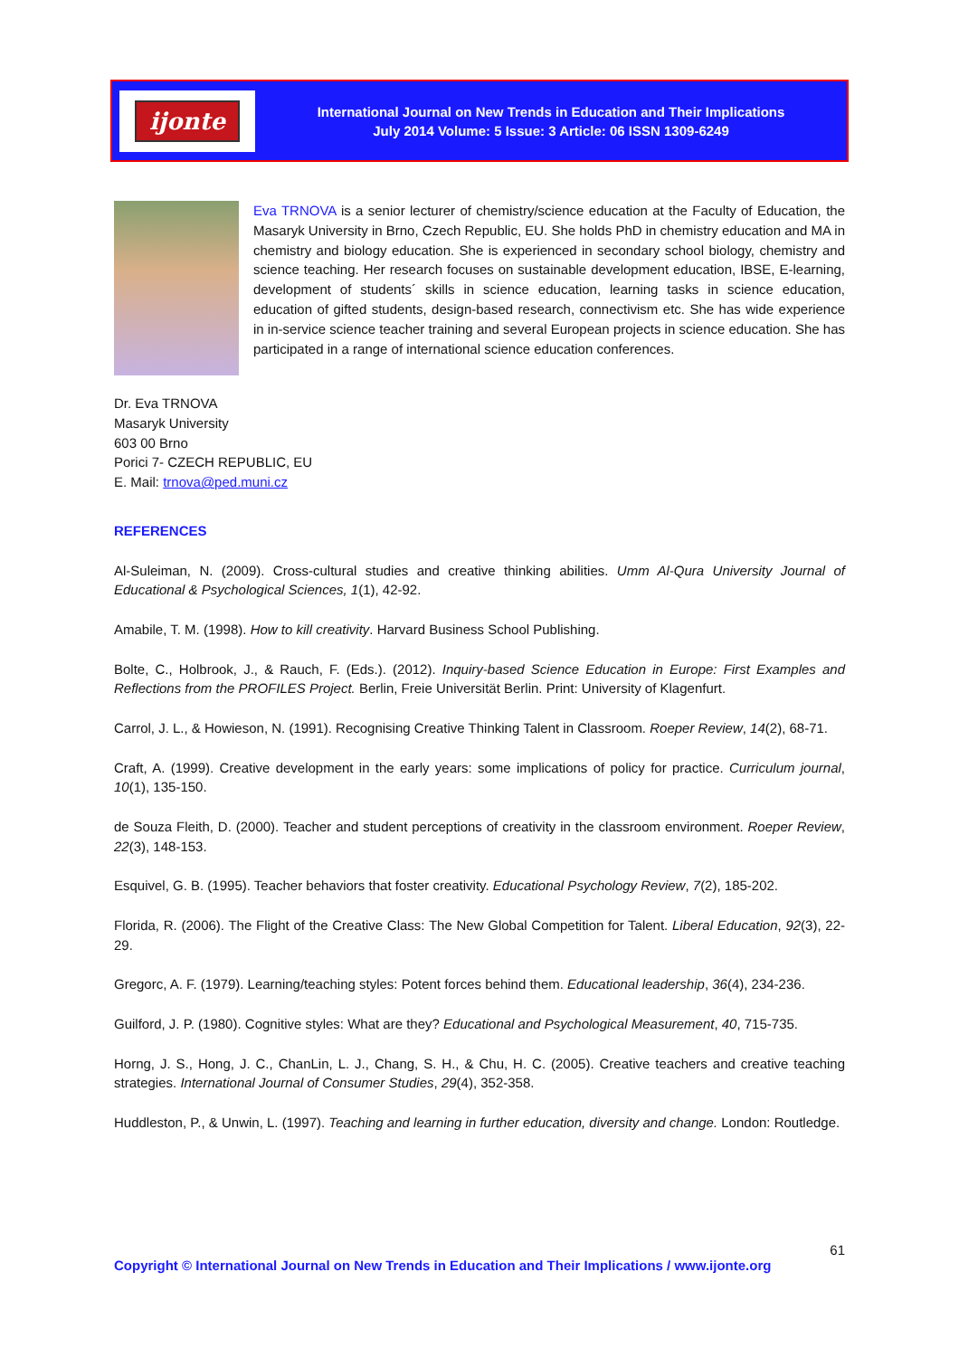ijonte
International Journal on New Trends in Education and Their Implications
July 2014 Volume: 5 Issue: 3 Article: 06 ISSN 1309-6249
Eva TRNOVA is a senior lecturer of chemistry/science education at the Faculty of Education, the Masaryk University in Brno, Czech Republic, EU. She holds PhD in chemistry education and MA in chemistry and biology education. She is experienced in secondary school biology, chemistry and science teaching. Her research focuses on sustainable development education, IBSE, E-learning, development of students´ skills in science education, learning tasks in science education, education of gifted students, design-based research, connectivism etc. She has wide experience in in-service science teacher training and several European projects in science education. She has participated in a range of international science education conferences.
Dr. Eva TRNOVA
Masaryk University
603 00 Brno
Porici 7- CZECH REPUBLIC, EU
E. Mail: trnova@ped.muni.cz
REFERENCES
Al-Suleiman, N. (2009). Cross-cultural studies and creative thinking abilities. Umm Al-Qura University Journal of Educational & Psychological Sciences, 1(1), 42-92.
Amabile, T. M. (1998). How to kill creativity. Harvard Business School Publishing.
Bolte, C., Holbrook, J., & Rauch, F. (Eds.). (2012). Inquiry-based Science Education in Europe: First Examples and Reflections from the PROFILES Project. Berlin, Freie Universität Berlin. Print: University of Klagenfurt.
Carrol, J. L., & Howieson, N. (1991). Recognising Creative Thinking Talent in Classroom. Roeper Review, 14(2), 68-71.
Craft, A. (1999). Creative development in the early years: some implications of policy for practice. Curriculum journal, 10(1), 135-150.
de Souza Fleith, D. (2000). Teacher and student perceptions of creativity in the classroom environment. Roeper Review, 22(3), 148-153.
Esquivel, G. B. (1995). Teacher behaviors that foster creativity. Educational Psychology Review, 7(2), 185-202.
Florida, R. (2006). The Flight of the Creative Class: The New Global Competition for Talent. Liberal Education, 92(3), 22-29.
Gregorc, A. F. (1979). Learning/teaching styles: Potent forces behind them. Educational leadership, 36(4), 234-236.
Guilford, J. P. (1980). Cognitive styles: What are they? Educational and Psychological Measurement, 40, 715-735.
Horng, J. S., Hong, J. C., ChanLin, L. J., Chang, S. H., & Chu, H. C. (2005). Creative teachers and creative teaching strategies. International Journal of Consumer Studies, 29(4), 352-358.
Huddleston, P., & Unwin, L. (1997). Teaching and learning in further education, diversity and change. London: Routledge.
61
Copyright © International Journal on New Trends in Education and Their Implications / www.ijonte.org